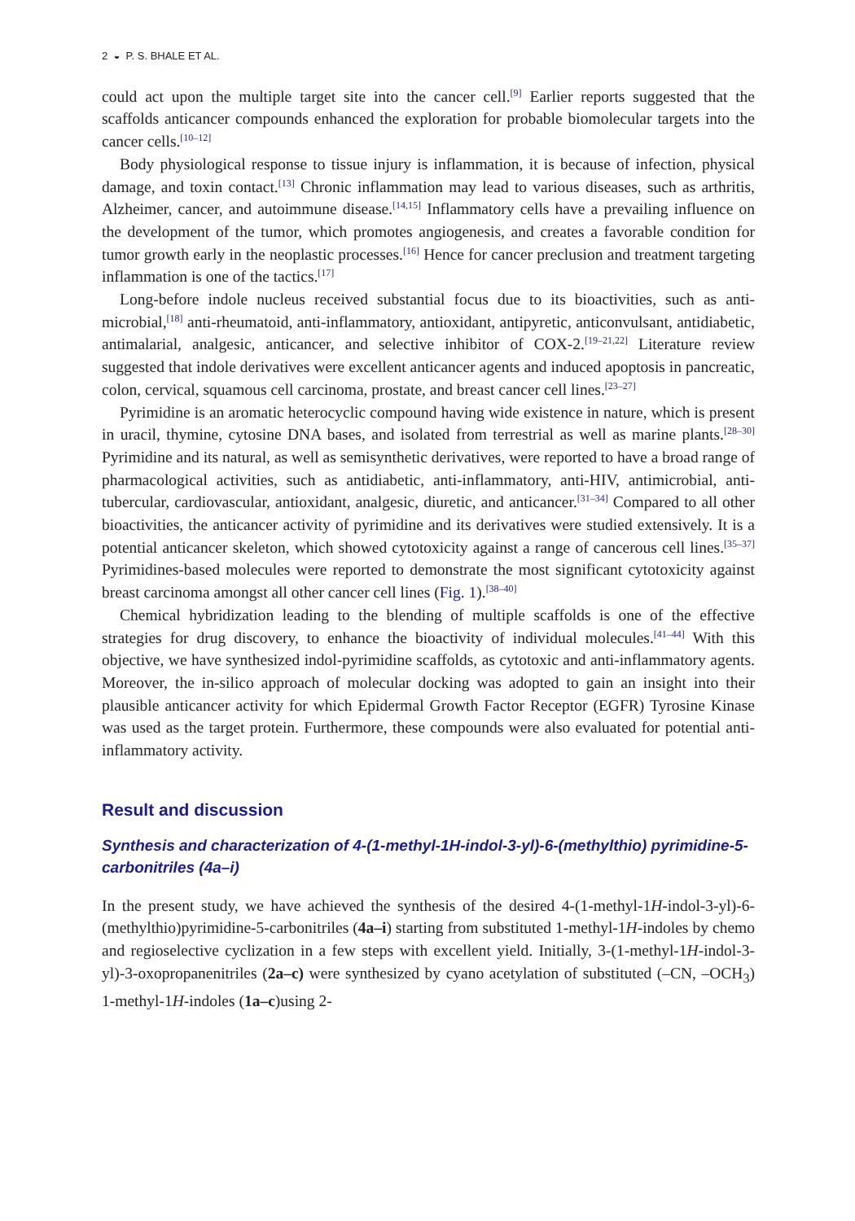2 ◒ P. S. BHALE ET AL.
could act upon the multiple target site into the cancer cell.<sup>[9]</sup> Earlier reports suggested that the scaffolds anticancer compounds enhanced the exploration for probable biomolecular targets into the cancer cells.<sup>[10–12]</sup>
Body physiological response to tissue injury is inflammation, it is because of infection, physical damage, and toxin contact.<sup>[13]</sup> Chronic inflammation may lead to various diseases, such as arthritis, Alzheimer, cancer, and autoimmune disease.<sup>[14,15]</sup> Inflammatory cells have a prevailing influence on the development of the tumor, which promotes angiogenesis, and creates a favorable condition for tumor growth early in the neoplastic processes.<sup>[16]</sup> Hence for cancer preclusion and treatment targeting inflammation is one of the tactics.<sup>[17]</sup>
Long-before indole nucleus received substantial focus due to its bioactivities, such as anti-microbial,<sup>[18]</sup> anti-rheumatoid, anti-inflammatory, antioxidant, antipyretic, anticonvulsant, antidiabetic, antimalarial, analgesic, anticancer, and selective inhibitor of COX-2.<sup>[19–21,22]</sup> Literature review suggested that indole derivatives were excellent anticancer agents and induced apoptosis in pancreatic, colon, cervical, squamous cell carcinoma, prostate, and breast cancer cell lines.<sup>[23–27]</sup>
Pyrimidine is an aromatic heterocyclic compound having wide existence in nature, which is present in uracil, thymine, cytosine DNA bases, and isolated from terrestrial as well as marine plants.<sup>[28–30]</sup> Pyrimidine and its natural, as well as semisynthetic derivatives, were reported to have a broad range of pharmacological activities, such as antidiabetic, anti-inflammatory, anti-HIV, antimicrobial, anti-tubercular, cardiovascular, antioxidant, analgesic, diuretic, and anticancer.<sup>[31–34]</sup> Compared to all other bioactivities, the anticancer activity of pyrimidine and its derivatives were studied extensively. It is a potential anticancer skeleton, which showed cytotoxicity against a range of cancerous cell lines.<sup>[35–37]</sup> Pyrimidines-based molecules were reported to demonstrate the most significant cytotoxicity against breast carcinoma amongst all other cancer cell lines (Fig. 1).<sup>[38–40]</sup>
Chemical hybridization leading to the blending of multiple scaffolds is one of the effective strategies for drug discovery, to enhance the bioactivity of individual molecules.<sup>[41–44]</sup> With this objective, we have synthesized indol-pyrimidine scaffolds, as cytotoxic and anti-inflammatory agents. Moreover, the in-silico approach of molecular docking was adopted to gain an insight into their plausible anticancer activity for which Epidermal Growth Factor Receptor (EGFR) Tyrosine Kinase was used as the target protein. Furthermore, these compounds were also evaluated for potential anti-inflammatory activity.
Result and discussion
Synthesis and characterization of 4-(1-methyl-1H-indol-3-yl)-6-(methylthio) pyrimidine-5-carbonitriles (4a–i)
In the present study, we have achieved the synthesis of the desired 4-(1-methyl-1H-indol-3-yl)-6-(methylthio)pyrimidine-5-carbonitriles (4a–i) starting from substituted 1-methyl-1H-indoles by chemo and regioselective cyclization in a few steps with excellent yield. Initially, 3-(1-methyl-1H-indol-3-yl)-3-oxopropanenitriles (2a–c) were synthesized by cyano acetylation of substituted (–CN, –OCH<sub>3</sub>) 1-methyl-1H-indoles (1a–c)using 2-